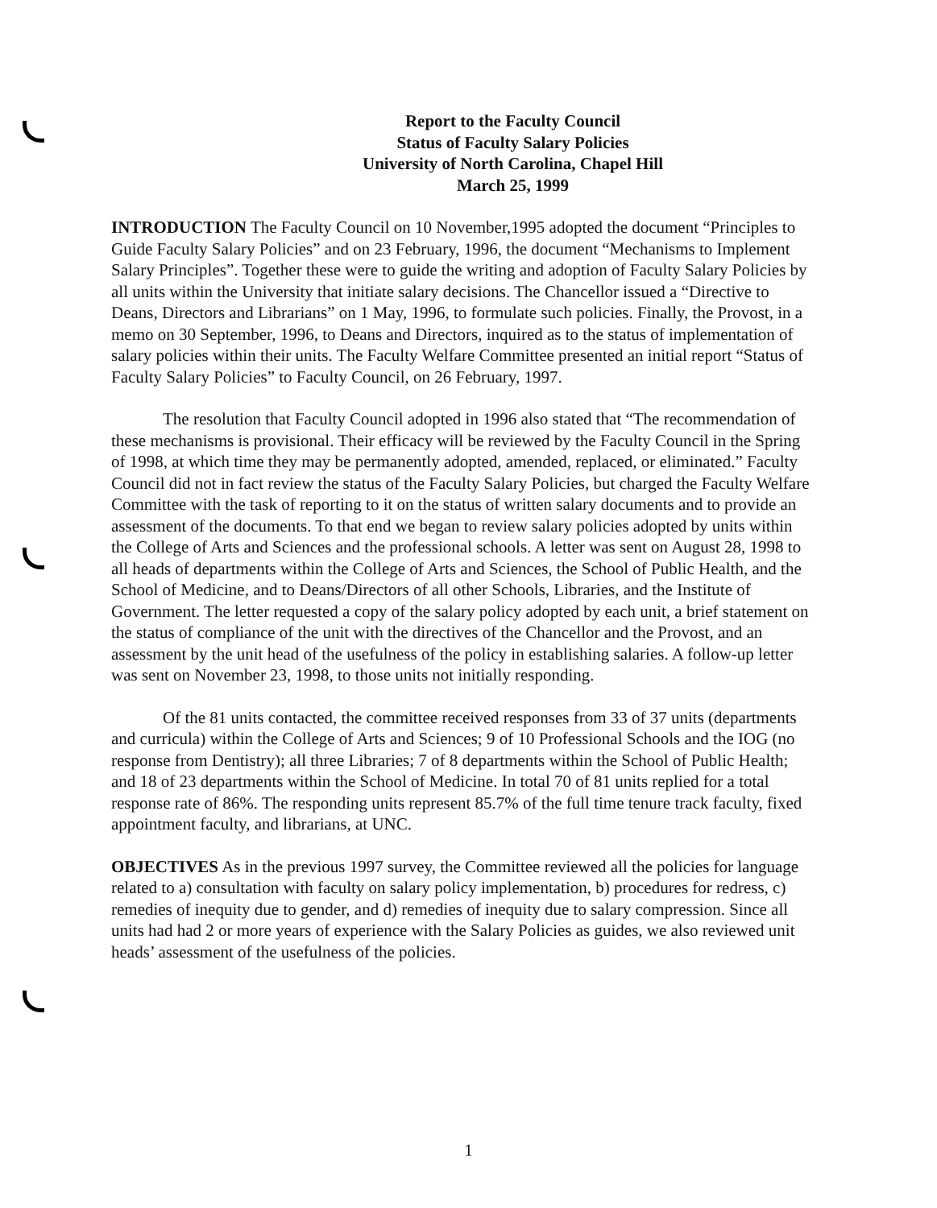Report to the Faculty Council
Status of Faculty Salary Policies
University of North Carolina, Chapel Hill
March 25, 1999
INTRODUCTION The Faculty Council on 10 November,1995 adopted the document “Principles to Guide Faculty Salary Policies” and on 23 February, 1996, the document “Mechanisms to Implement Salary Principles”. Together these were to guide the writing and adoption of Faculty Salary Policies by all units within the University that initiate salary decisions. The Chancellor issued a “Directive to Deans, Directors and Librarians” on 1 May, 1996, to formulate such policies. Finally, the Provost, in a memo on 30 September, 1996, to Deans and Directors, inquired as to the status of implementation of salary policies within their units. The Faculty Welfare Committee presented an initial report “Status of Faculty Salary Policies” to Faculty Council, on 26 February, 1997.
The resolution that Faculty Council adopted in 1996 also stated that “The recommendation of these mechanisms is provisional. Their efficacy will be reviewed by the Faculty Council in the Spring of 1998, at which time they may be permanently adopted, amended, replaced, or eliminated.” Faculty Council did not in fact review the status of the Faculty Salary Policies, but charged the Faculty Welfare Committee with the task of reporting to it on the status of written salary documents and to provide an assessment of the documents. To that end we began to review salary policies adopted by units within the College of Arts and Sciences and the professional schools. A letter was sent on August 28, 1998 to all heads of departments within the College of Arts and Sciences, the School of Public Health, and the School of Medicine, and to Deans/Directors of all other Schools, Libraries, and the Institute of Government. The letter requested a copy of the salary policy adopted by each unit, a brief statement on the status of compliance of the unit with the directives of the Chancellor and the Provost, and an assessment by the unit head of the usefulness of the policy in establishing salaries. A follow-up letter was sent on November 23, 1998, to those units not initially responding.
Of the 81 units contacted, the committee received responses from 33 of 37 units (departments and curricula) within the College of Arts and Sciences; 9 of 10 Professional Schools and the IOG (no response from Dentistry); all three Libraries; 7 of 8 departments within the School of Public Health; and 18 of 23 departments within the School of Medicine. In total 70 of 81 units replied for a total response rate of 86%. The responding units represent 85.7% of the full time tenure track faculty, fixed appointment faculty, and librarians, at UNC.
OBJECTIVES As in the previous 1997 survey, the Committee reviewed all the policies for language related to a) consultation with faculty on salary policy implementation, b) procedures for redress, c) remedies of inequity due to gender, and d) remedies of inequity due to salary compression. Since all units had had 2 or more years of experience with the Salary Policies as guides, we also reviewed unit heads’ assessment of the usefulness of the policies.
1